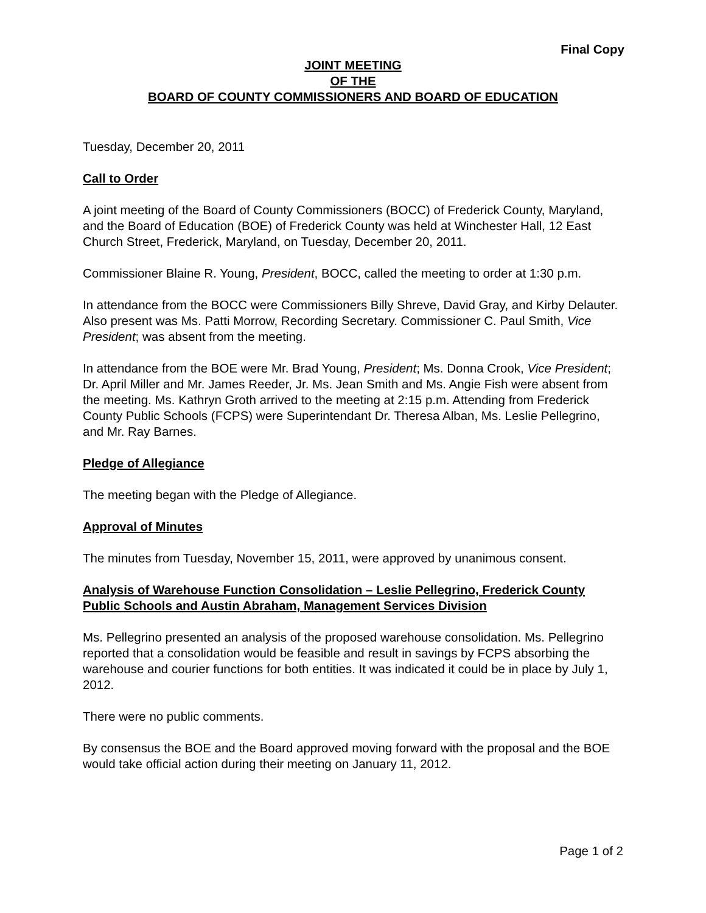Final Copy
JOINT MEETING
OF THE
BOARD OF COUNTY COMMISSIONERS AND BOARD OF EDUCATION
Tuesday, December 20, 2011
Call to Order
A joint meeting of the Board of County Commissioners (BOCC) of Frederick County, Maryland, and the Board of Education (BOE) of Frederick County was held at Winchester Hall, 12 East Church Street, Frederick, Maryland, on Tuesday, December 20, 2011.
Commissioner Blaine R. Young, President, BOCC, called the meeting to order at 1:30 p.m.
In attendance from the BOCC were Commissioners Billy Shreve, David Gray, and Kirby Delauter. Also present was Ms. Patti Morrow, Recording Secretary. Commissioner C. Paul Smith, Vice President; was absent from the meeting.
In attendance from the BOE were Mr. Brad Young, President; Ms. Donna Crook, Vice President; Dr. April Miller and Mr. James Reeder, Jr. Ms. Jean Smith and Ms. Angie Fish were absent from the meeting. Ms. Kathryn Groth arrived to the meeting at 2:15 p.m. Attending from Frederick County Public Schools (FCPS) were Superintendant Dr. Theresa Alban, Ms. Leslie Pellegrino, and Mr. Ray Barnes.
Pledge of Allegiance
The meeting began with the Pledge of Allegiance.
Approval of Minutes
The minutes from Tuesday, November 15, 2011, were approved by unanimous consent.
Analysis of Warehouse Function Consolidation – Leslie Pellegrino, Frederick County Public Schools and Austin Abraham, Management Services Division
Ms. Pellegrino presented an analysis of the proposed warehouse consolidation. Ms. Pellegrino reported that a consolidation would be feasible and result in savings by FCPS absorbing the warehouse and courier functions for both entities. It was indicated it could be in place by July 1, 2012.
There were no public comments.
By consensus the BOE and the Board approved moving forward with the proposal and the BOE would take official action during their meeting on January 11, 2012.
Page 1 of 2